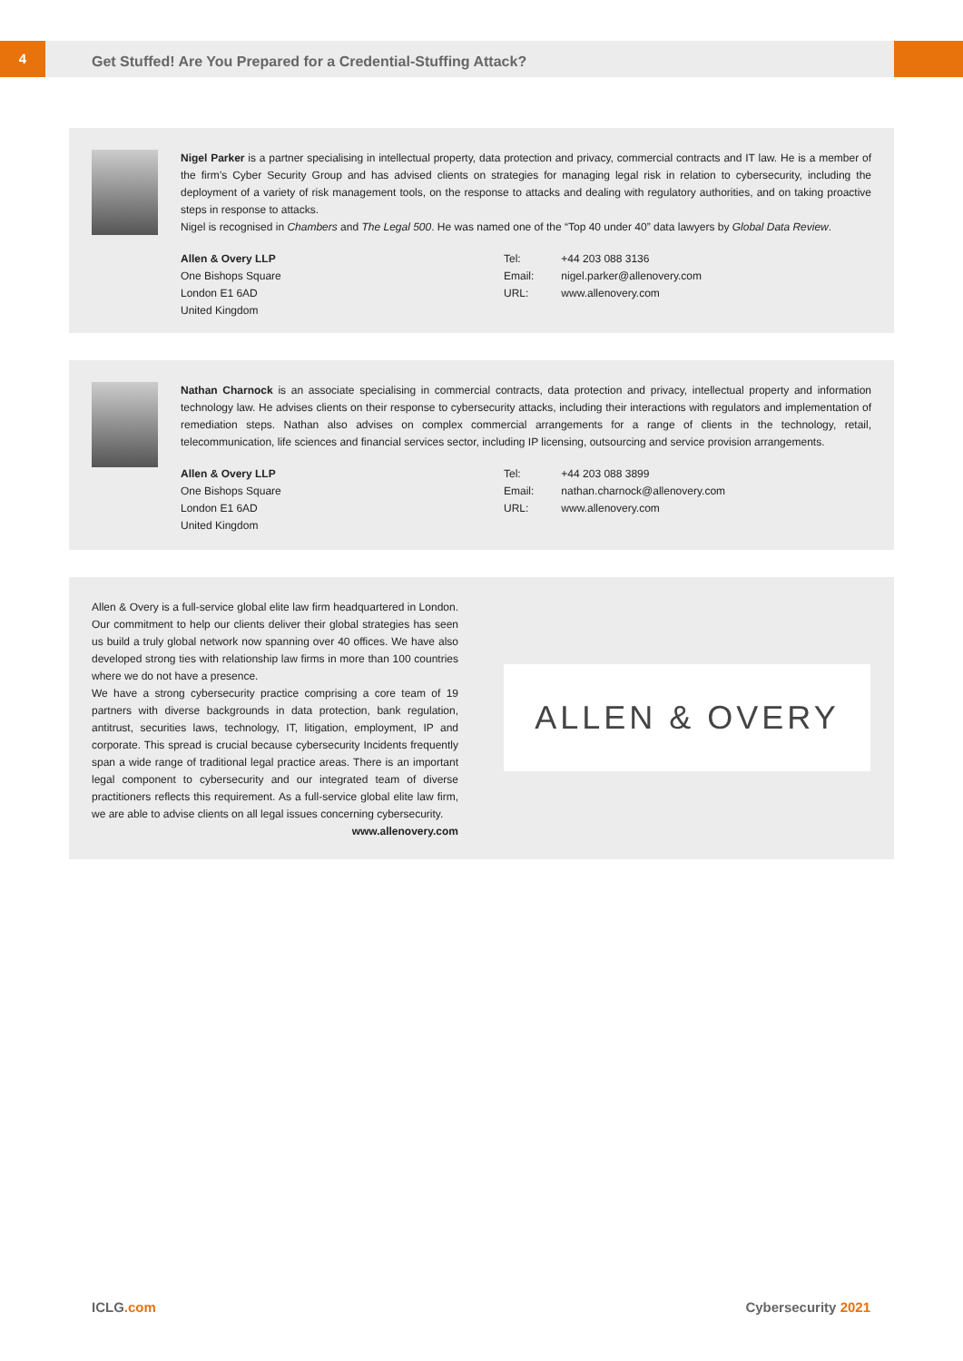4
Get Stuffed! Are You Prepared for a Credential-Stuffing Attack?
Nigel Parker is a partner specialising in intellectual property, data protection and privacy, commercial contracts and IT law. He is a member of the firm’s Cyber Security Group and has advised clients on strategies for managing legal risk in relation to cybersecurity, including the deployment of a variety of risk management tools, on the response to attacks and dealing with regulatory authorities, and on taking proactive steps in response to attacks.
Nigel is recognised in Chambers and The Legal 500. He was named one of the “Top 40 under 40” data lawyers by Global Data Review.
Allen & Overy LLP
One Bishops Square
London E1 6AD
United Kingdom
| Tel: | +44 203 088 3136 |
| Email: | nigel.parker@allenovery.com |
| URL: | www.allenovery.com |
Nathan Charnock is an associate specialising in commercial contracts, data protection and privacy, intellectual property and information technology law. He advises clients on their response to cybersecurity attacks, including their interactions with regulators and implementation of remediation steps. Nathan also advises on complex commercial arrangements for a range of clients in the technology, retail, telecommunication, life sciences and financial services sector, including IP licensing, outsourcing and service provision arrangements.
Allen & Overy LLP
One Bishops Square
London E1 6AD
United Kingdom
| Tel: | +44 203 088 3899 |
| Email: | nathan.charnock@allenovery.com |
| URL: | www.allenovery.com |
Allen & Overy is a full-service global elite law firm headquartered in London. Our commitment to help our clients deliver their global strategies has seen us build a truly global network now spanning over 40 offices. We have also developed strong ties with relationship law firms in more than 100 countries where we do not have a presence.
We have a strong cybersecurity practice comprising a core team of 19 partners with diverse backgrounds in data protection, bank regulation, antitrust, securities laws, technology, IT, litigation, employment, IP and corporate. This spread is crucial because cybersecurity Incidents frequently span a wide range of traditional legal practice areas. There is an important legal component to cybersecurity and our integrated team of diverse practitioners reflects this requirement. As a full-service global elite law firm, we are able to advise clients on all legal issues concerning cybersecurity.
www.allenovery.com
ALLEN & OVERY
ICLG.com Cybersecurity 2021